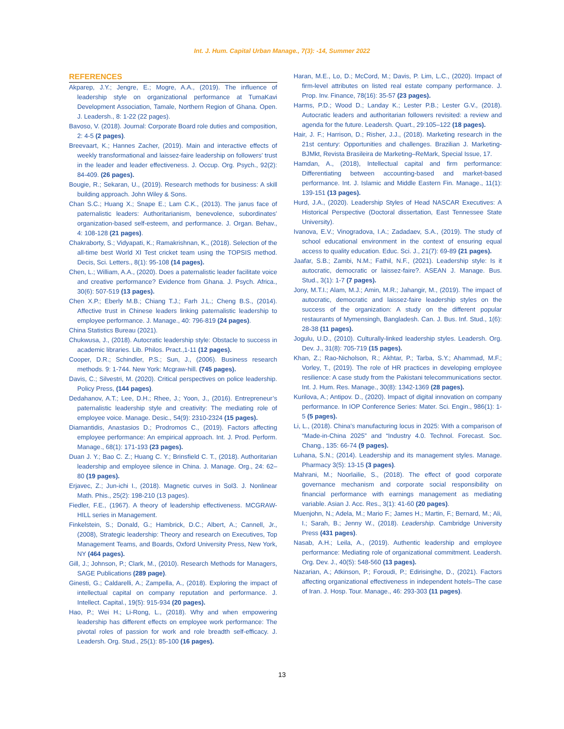Int. J. Hum. Capital Urban Manage., 7(3): -14, Summer 2022
REFERENCES
Akparep, J.Y.; Jengre, E.; Mogre, A.A., (2019). The influence of leadership style on organizational performance at TumaKavi Development Association, Tamale, Northern Region of Ghana. Open. J. Leadersh., 8: 1-22 (22 pages).
Bavoso, V. (2018). Journal: Corporate Board role duties and composition, 2: 4-5 (2 pages).
Breevaart, K.; Hannes Zacher, (2019). Main and interactive effects of weekly transformational and laissez-faire leadership on followers’ trust in the leader and leader effectiveness. J. Occup. Org. Psych., 92(2): 84-409. (26 pages).
Bougie, R.; Sekaran, U., (2019). Research methods for business: A skill building approach. John Wiley & Sons.
Chan S.C.; Huang X.; Snape E.; Lam C.K., (2013). The janus face of paternalistic leaders: Authoritarianism, benevolence, subordinates’ organization-based self-esteem, and performance. J. Organ. Behav., 4: 108-128 (21 pages).
Chakraborty, S.; Vidyapati, K.; Ramakrishnan, K., (2018). Selection of the all-time best World XI Test cricket team using the TOPSIS method. Decis, Sci. Letters., 8(1): 95-108 (14 pages).
Chen, L.; William, A.A., (2020). Does a paternalistic leader facilitate voice and creative performance? Evidence from Ghana. J. Psych. Africa., 30(6): 507-519 (13 pages).
Chen X.P.; Eberly M.B.; Chiang T.J.; Farh J.L.; Cheng B.S., (2014). Affective trust in Chinese leaders linking paternalistic leadership to employee performance. J. Manage., 40: 796-819 (24 pages).
China Statistics Bureau (2021).
Chukwusa, J., (2018). Autocratic leadership style: Obstacle to success in academic libraries. Lib. Philos. Pract.,1-11 (12 pages).
Cooper, D.R.; Schindler, P.S.; Sun, J., (2006). Business research methods. 9: 1-744. New York: Mcgraw-hill. (745 pages).
Davis, C.; Silvestri, M. (2020). Critical perspectives on police leadership. Policy Press, (144 pages).
Dedahanov, A.T.; Lee, D.H.; Rhee, J.; Yoon, J., (2016). Entrepreneur’s paternalistic leadership style and creativity: The mediating role of employee voice. Manage. Desic., 54(9): 2310-2324 (15 pages).
Diamantidis, Anastasios D.; Prodromos C., (2019). Factors affecting employee performance: An empirical approach. Int. J. Prod. Perform. Manage., 68(1): 171-193 (23 pages).
Duan J. Y.; Bao C. Z.; Huang C. Y.; Brinsfield C. T., (2018). Authoritarian leadership and employee silence in China. J. Manage. Org., 24: 62–80 (19 pages).
Erjavec, Z.; Jun-ichi I., (2018). Magnetic curves in Sol3. J. Nonlinear Math. Phis., 25(2): 198-210 (13 pages).
Fiedler, F.E., (1967). A theory of leadership effectiveness. MCGRAW-HILL series in Management.
Finkelstein, S.; Donald, G.; Hambrick, D.C.; Albert, A.; Cannell, Jr., (2008), Strategic leadership: Theory and research on Executives, Top Management Teams, and Boards, Oxford University Press, New York, NY (464 pages).
Gill, J.; Johnson, P.; Clark, M., (2010). Research Methods for Managers, SAGE Publications (289 page).
Ginesti, G.; Caldarelli, A.; Zampella, A., (2018). Exploring the impact of intellectual capital on company reputation and performance. J. Intellect. Capital., 19(5): 915-934 (20 pages).
Hao, P.; Wei H.; Li-Rong, L., (2018). Why and when empowering leadership has different effects on employee work performance: The pivotal roles of passion for work and role breadth self-efficacy. J. Leadersh. Org. Stud., 25(1): 85-100 (16 pages).
Haran, M.E., Lo, D.; McCord, M.; Davis, P. Lim, L.C., (2020). Impact of firm-level attributes on listed real estate company performance. J. Prop. Inv. Finance, 78(16): 35-57 (23 pages).
Harms, P.D.; Wood D.; Landay K.; Lester P.B.; Lester G.V., (2018). Autocratic leaders and authoritarian followers revisited: a review and agenda for the future. Leadersh. Quart., 29:105–122 (18 pages).
Hair, J. F.; Harrison, D.; Risher, J.J., (2018). Marketing research in the 21st century: Opportunities and challenges. Brazilian J. Marketing-BJMkt, Revista Brasileira de Marketing–ReMark, Special Issue, 17.
Hamdan, A., (2018), Intellectual capital and firm performance: Differentiating between accounting-based and market-based performance. Int. J. Islamic and Middle Eastern Fin. Manage., 11(1): 139-151 (13 pages).
Hurd, J.A., (2020). Leadership Styles of Head NASCAR Executives: A Historical Perspective (Doctoral dissertation, East Tennessee State University).
Ivanova, E.V.; Vinogradova, I.A.; Zadadaev, S.A., (2019). The study of school educational environment in the context of ensuring equal access to quality education. Educ. Sci. J., 21(7): 69-89 (21 pages).
Jaafar, S.B.; Zambi, N.M.; Fathil, N.F., (2021). Leadership style: Is it autocratic, democratic or laissez-faire?. ASEAN J. Manage. Bus. Stud., 3(1): 1-7 (7 pages).
Jony, M.T.I.; Alam, M.J.; Amin, M.R.; Jahangir, M., (2019). The impact of autocratic, democratic and laissez-faire leadership styles on the success of the organization: A study on the different popular restaurants of Mymensingh, Bangladesh. Can. J. Bus. Inf. Stud., 1(6): 28-38 (11 pages).
Jogulu, U.D., (2010). Culturally-linked leadership styles. Leadersh. Org. Dev. J., 31(8): 705-719 (15 pages).
Khan, Z.; Rao-Nicholson, R.; Akhtar, P.; Tarba, S.Y.; Ahammad, M.F.; Vorley, T., (2019). The role of HR practices in developing employee resilience: A case study from the Pakistani telecommunications sector. Int. J. Hum. Res. Manage., 30(8): 1342-1369 (28 pages).
Kurilova, A.; Antipov. D., (2020). Impact of digital innovation on company performance. In IOP Conference Series: Mater. Sci. Engin., 986(1): 1-5 (5 pages).
Li, L., (2018). China’s manufacturing locus in 2025: With a comparison of “Made-in-China 2025” and “Industry 4.0. Technol. Forecast. Soc. Chang., 135: 66-74 (9 pages).
Luhana, S.N.; (2014). Leadership and its management styles. Manage. Pharmacy 3(5): 13-15 (3 pages).
Mahrani, M.; Noorlailie, S., (2018). The effect of good corporate governance mechanism and corporate social responsibility on financial performance with earnings management as mediating variable. Asian J. Acc. Res., 3(1): 41-60 (20 pages).
Muenjohn, N.; Adela, M.; Mario F.; James H.; Martin, F.; Bernard, M.; Ali, I.; Sarah, B.; Jenny W., (2018). Leadership. Cambridge University Press (431 pages).
Nasab, A.H.; Leila, A., (2019). Authentic leadership and employee performance: Mediating role of organizational commitment. Leadersh. Org. Dev. J., 40(5): 548-560 (13 pages).
Nazarian, A.; Atkinson, P.; Foroudi, P.; Edirisinghe, D., (2021). Factors affecting organizational effectiveness in independent hotels–The case of Iran. J. Hosp. Tour. Manage., 46: 293-303 (11 pages).
13